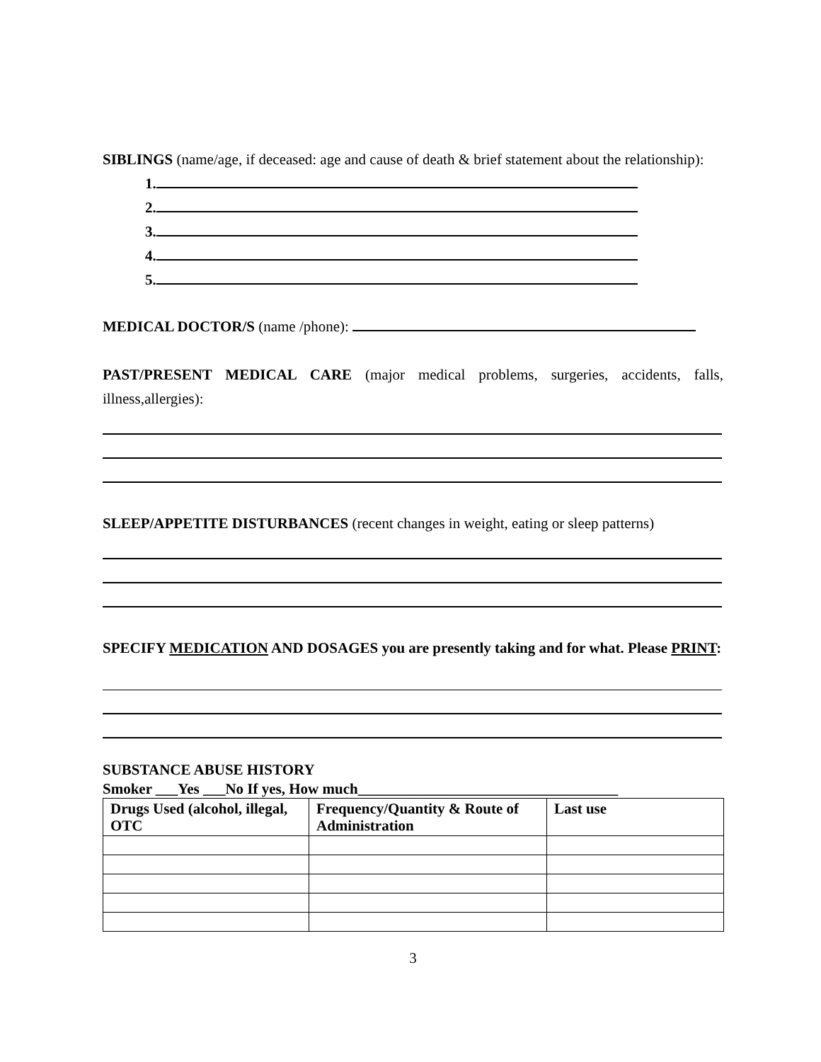SIBLINGS (name/age, if deceased: age and cause of death & brief statement about the relationship):
1.
2.
3.
4.
5.
MEDICAL DOCTOR/S (name /phone):
PAST/PRESENT MEDICAL CARE (major medical problems, surgeries, accidents, falls, illness,allergies):
SLEEP/APPETITE DISTURBANCES (recent changes in weight, eating or sleep patterns)
SPECIFY MEDICATION AND DOSAGES you are presently taking and for what. Please PRINT:
SUBSTANCE ABUSE HISTORY
Smoker ___Yes ___No If yes, How much___________________________________
| Drugs Used (alcohol, illegal, OTC | Frequency/Quantity & Route of Administration | Last use |
| --- | --- | --- |
3